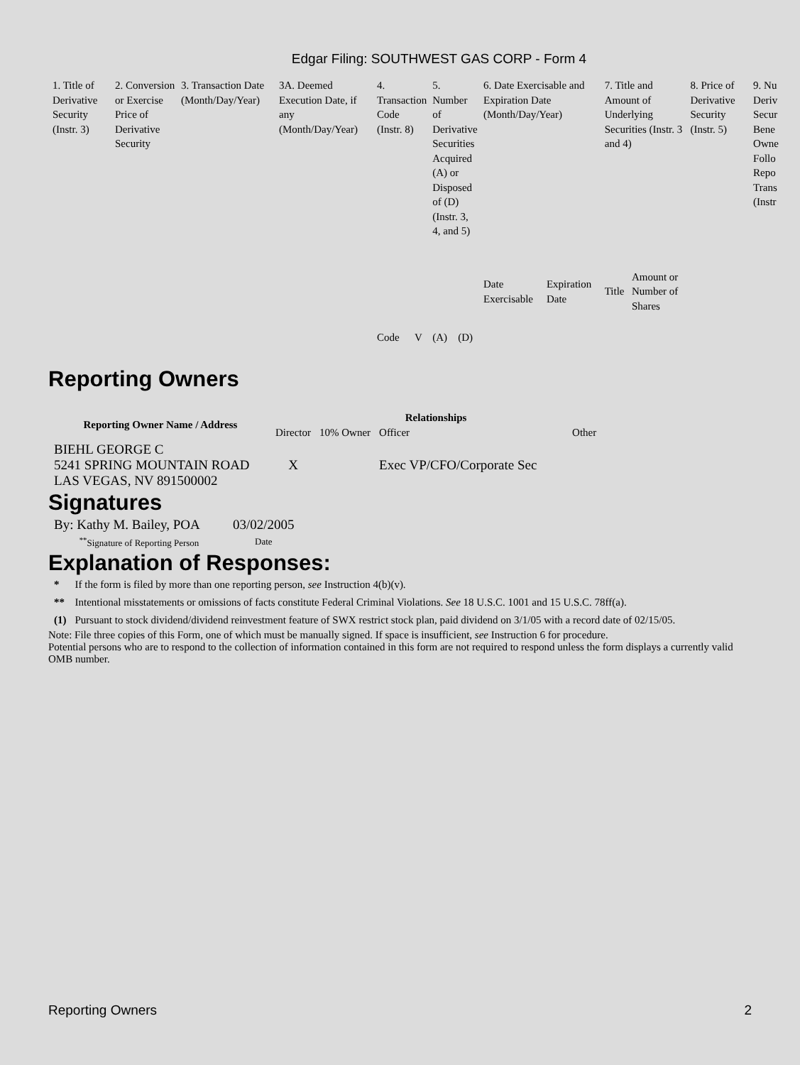Edgar Filing: SOUTHWEST GAS CORP - Form 4
| 1. Title of Derivative Security (Instr. 3) | 2. Conversion or Exercise Price of Derivative Security | 3. Transaction Date (Month/Day/Year) | 3A. Deemed Execution Date, if any (Month/Day/Year) | 4. Transaction Code (Instr. 8) | | 5. Number of Derivative Securities Acquired (A) or Disposed of (D) (Instr. 3, 4, and 5) | | 6. Date Exercisable and Expiration Date (Month/Day/Year) | | 7. Title and Amount of Underlying Securities (Instr. 3 and 4) | | 8. Price of Derivative Security (Instr. 5) | 9. Nu Deriv Secur Bene Owne Follo Repo Trans (Instr |
| | | | | Code | V | (A) | (D) | Date Exercisable | Expiration Date | Title | Amount or Number of Shares | | |
Reporting Owners
| Reporting Owner Name / Address | Relationships | | | |
| --- | --- | --- | --- | --- |
| | Director | 10% Owner | Officer | Other |
| BIEHL GEORGE C 5241 SPRING MOUNTAIN ROAD LAS VEGAS, NV 891500002 | X | | Exec VP/CFO/Corporate Sec | |
Signatures
| By: Kathy M. Bailey, POA | 03/02/2005 |
| <sup>**</sup> Signature of Reporting Person | Date |
Explanation of Responses:
| * | If the form is filed by more than one reporting person, see Instruction 4(b)(v). |
| ** | Intentional misstatements or omissions of facts constitute Federal Criminal Violations. See 18 U.S.C. 1001 and 15 U.S.C. 78ff(a). |
| (1) | Pursuant to stock dividend/dividend reinvestment feature of SWX restrict stock plan, paid dividend on 3/1/05 with a record date of 02/15/05. |
Note: File three copies of this Form, one of which must be manually signed. If space is insufficient, see Instruction 6 for procedure.
Potential persons who are to respond to the collection of information contained in this form are not required to respond unless the form displays a currently valid OMB number.
Reporting Owners 2